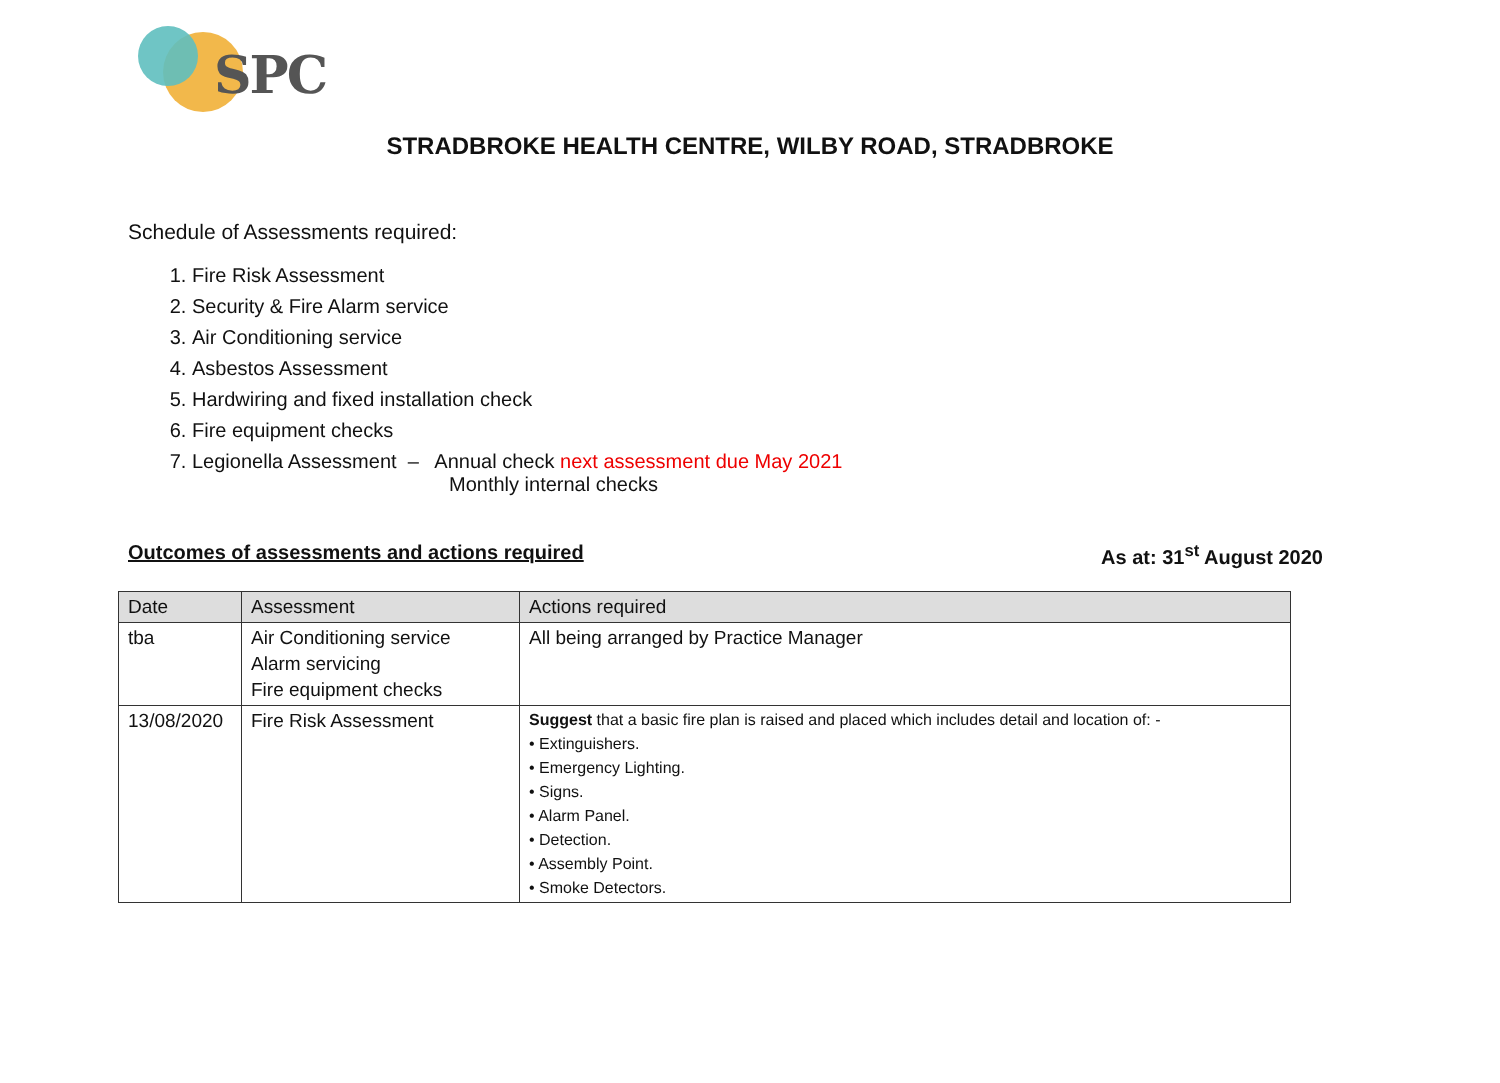SPC
STRADBROKE HEALTH CENTRE, WILBY ROAD, STRADBROKE
Schedule of Assessments required:
1. Fire Risk Assessment
2. Security & Fire Alarm service
3. Air Conditioning service
4. Asbestos Assessment
5. Hardwiring and fixed installation check
6. Fire equipment checks
7. Legionella Assessment – Annual check next assessment due May 2021
Monthly internal checks
Outcomes of assessments and actions required As at: 31<sup>st</sup> August 2020
| Date | Assessment | Actions required |
| --- | --- | --- |
| tba | Air Conditioning service Alarm servicing Fire equipment checks | All being arranged by Practice Manager |
| 13/08/2020 | Fire Risk Assessment | Suggest that a basic fire plan is raised and placed which includes detail and location of: - • Extinguishers. • Emergency Lighting. • Signs. • Alarm Panel. • Detection. • Assembly Point. • Smoke Detectors. |